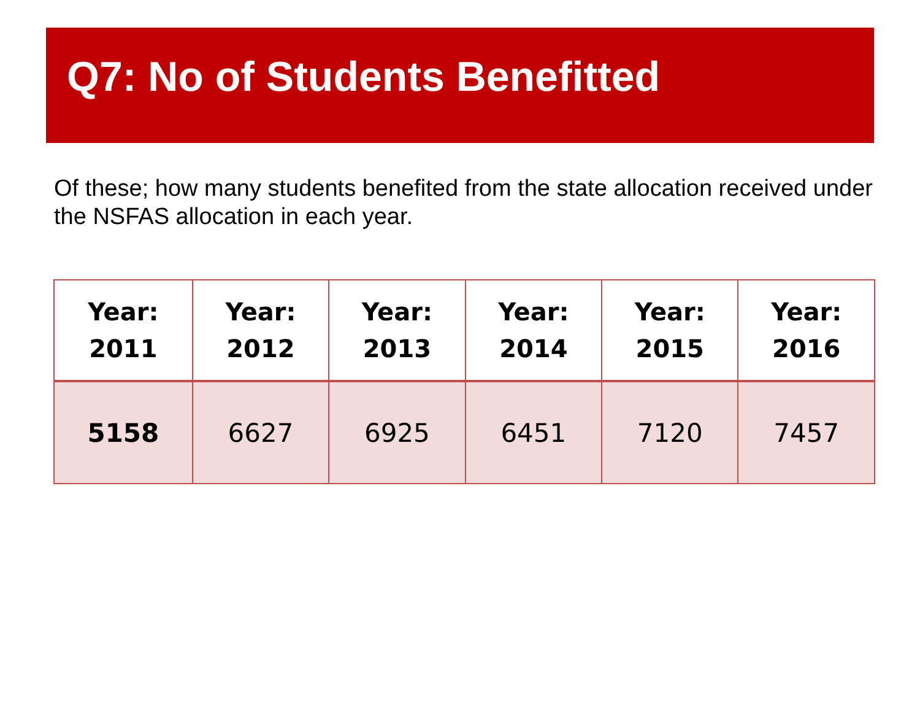Q7: No of Students Benefitted
Of these; how many students benefited from the state allocation received under the NSFAS allocation in each year.
| Year: 2011 | Year: 2012 | Year: 2013 | Year: 2014 | Year: 2015 | Year: 2016 |
| --- | --- | --- | --- | --- | --- |
| 5158 | 6627 | 6925 | 6451 | 7120 | 7457 |